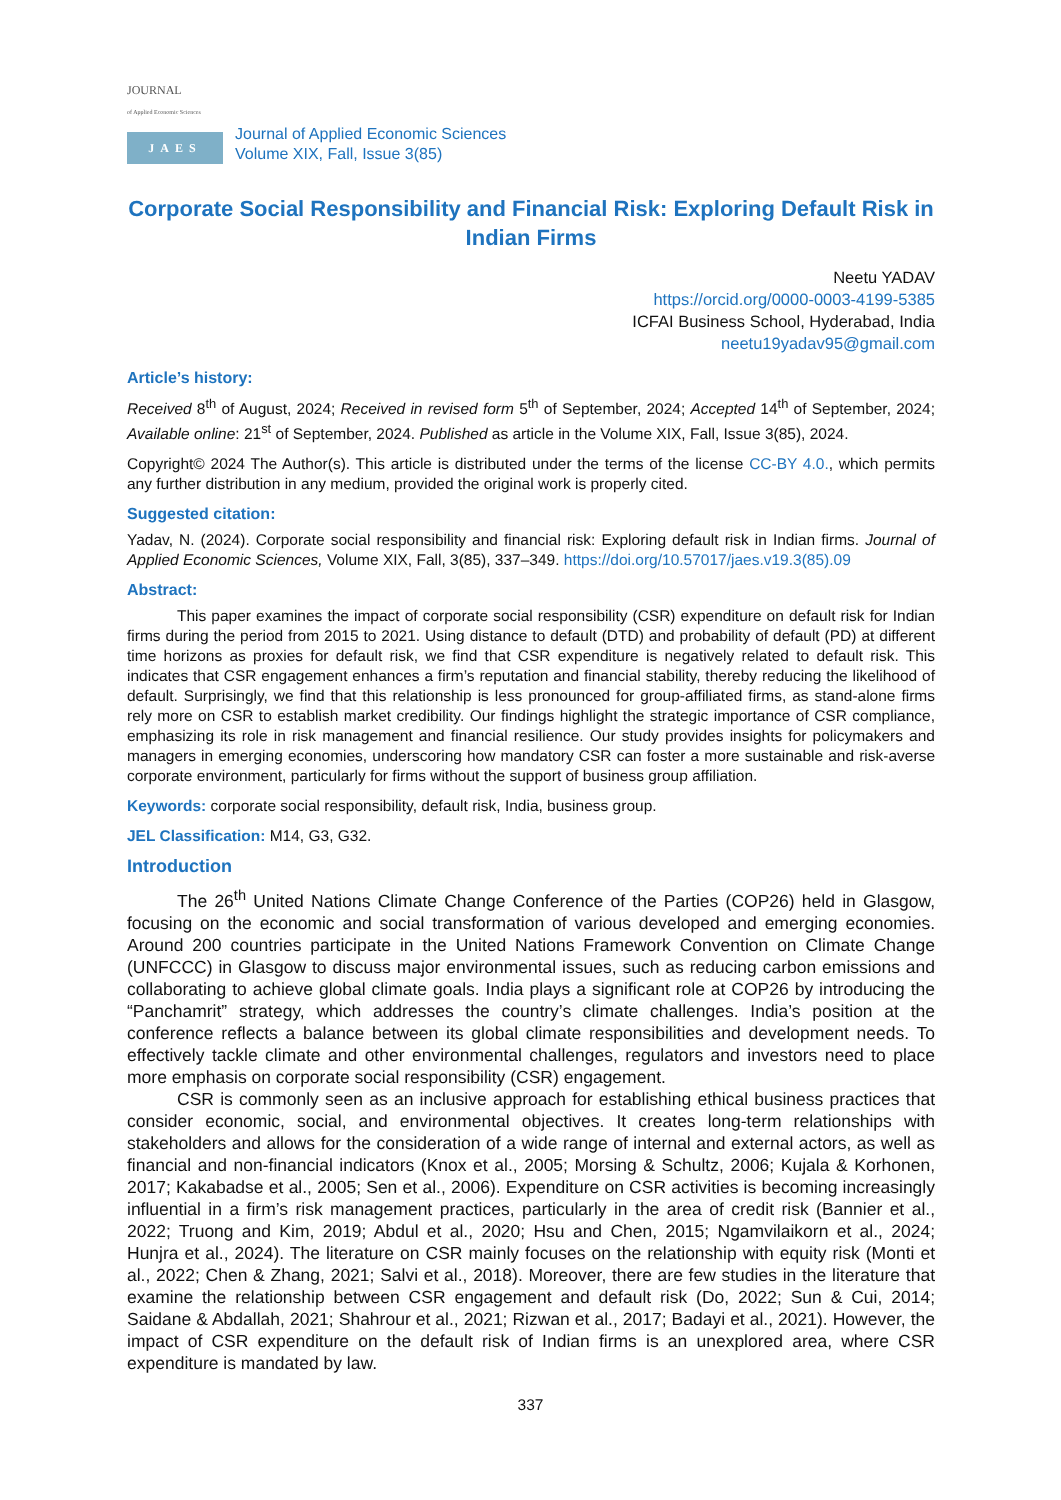JOURNAL
of Applied Economic Sciences
JAES
Journal of Applied Economic Sciences
Volume XIX, Fall, Issue 3(85)
Corporate Social Responsibility and Financial Risk: Exploring Default Risk in Indian Firms
Neetu YADAV
https://orcid.org/0000-0003-4199-5385
ICFAI Business School, Hyderabad, India
neetu19yadav95@gmail.com
Article’s history:
Received 8<sup>th</sup> of August, 2024; Received in revised form 5<sup>th</sup> of September, 2024; Accepted 14<sup>th</sup> of September, 2024; Available online: 21<sup>st</sup> of September, 2024. Published as article in the Volume XIX, Fall, Issue 3(85), 2024.
Copyright© 2024 The Author(s). This article is distributed under the terms of the license CC-BY 4.0., which permits any further distribution in any medium, provided the original work is properly cited.
Suggested citation:
Yadav, N. (2024). Corporate social responsibility and financial risk: Exploring default risk in Indian firms. Journal of Applied Economic Sciences, Volume XIX, Fall, 3(85), 337–349. https://doi.org/10.57017/jaes.v19.3(85).09
Abstract:
This paper examines the impact of corporate social responsibility (CSR) expenditure on default risk for Indian firms during the period from 2015 to 2021. Using distance to default (DTD) and probability of default (PD) at different time horizons as proxies for default risk, we find that CSR expenditure is negatively related to default risk. This indicates that CSR engagement enhances a firm’s reputation and financial stability, thereby reducing the likelihood of default. Surprisingly, we find that this relationship is less pronounced for group-affiliated firms, as stand-alone firms rely more on CSR to establish market credibility. Our findings highlight the strategic importance of CSR compliance, emphasizing its role in risk management and financial resilience. Our study provides insights for policymakers and managers in emerging economies, underscoring how mandatory CSR can foster a more sustainable and risk-averse corporate environment, particularly for firms without the support of business group affiliation.
Keywords: corporate social responsibility, default risk, India, business group.
JEL Classification: M14, G3, G32.
Introduction
The 26<sup>th</sup> United Nations Climate Change Conference of the Parties (COP26) held in Glasgow, focusing on the economic and social transformation of various developed and emerging economies. Around 200 countries participate in the United Nations Framework Convention on Climate Change (UNFCCC) in Glasgow to discuss major environmental issues, such as reducing carbon emissions and collaborating to achieve global climate goals. India plays a significant role at COP26 by introducing the “Panchamrit” strategy, which addresses the country’s climate challenges. India’s position at the conference reflects a balance between its global climate responsibilities and development needs. To effectively tackle climate and other environmental challenges, regulators and investors need to place more emphasis on corporate social responsibility (CSR) engagement.
CSR is commonly seen as an inclusive approach for establishing ethical business practices that consider economic, social, and environmental objectives. It creates long-term relationships with stakeholders and allows for the consideration of a wide range of internal and external actors, as well as financial and non-financial indicators (Knox et al., 2005; Morsing & Schultz, 2006; Kujala & Korhonen, 2017; Kakabadse et al., 2005; Sen et al., 2006). Expenditure on CSR activities is becoming increasingly influential in a firm’s risk management practices, particularly in the area of credit risk (Bannier et al., 2022; Truong and Kim, 2019; Abdul et al., 2020; Hsu and Chen, 2015; Ngamvilaikorn et al., 2024; Hunjra et al., 2024). The literature on CSR mainly focuses on the relationship with equity risk (Monti et al., 2022; Chen & Zhang, 2021; Salvi et al., 2018). Moreover, there are few studies in the literature that examine the relationship between CSR engagement and default risk (Do, 2022; Sun & Cui, 2014; Saidane & Abdallah, 2021; Shahrour et al., 2021; Rizwan et al., 2017; Badayi et al., 2021). However, the impact of CSR expenditure on the default risk of Indian firms is an unexplored area, where CSR expenditure is mandated by law.
337